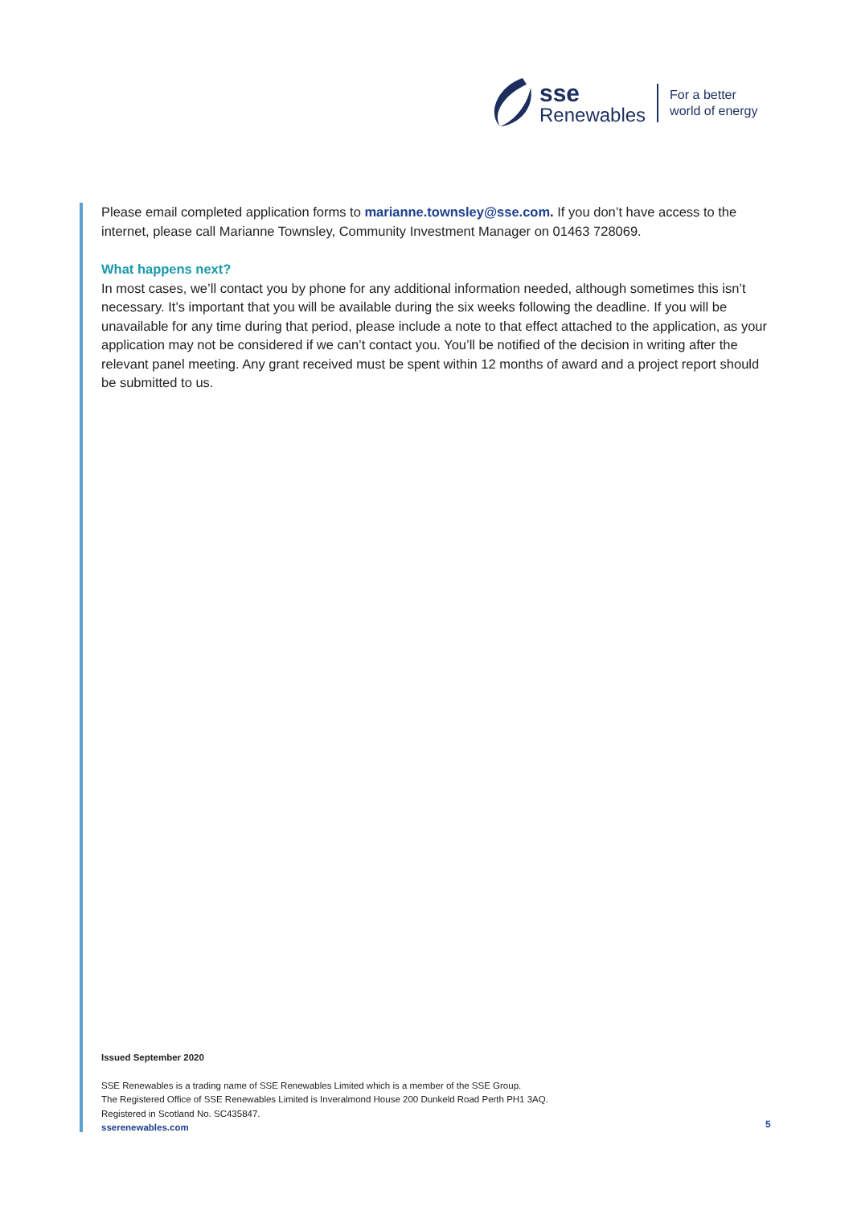sse
Renewables
For a better
world of energy
Please email completed application forms to marianne.townsley@sse.com. If you don’t have access to the internet, please call Marianne Townsley, Community Investment Manager on 01463 728069.
What happens next?
In most cases, we’ll contact you by phone for any additional information needed, although sometimes this isn’t necessary. It’s important that you will be available during the six weeks following the deadline. If you will be unavailable for any time during that period, please include a note to that effect attached to the application, as your application may not be considered if we can’t contact you. You’ll be notified of the decision in writing after the relevant panel meeting. Any grant received must be spent within 12 months of award and a project report should be submitted to us.
Issued September 2020
SSE Renewables is a trading name of SSE Renewables Limited which is a member of the SSE Group.
The Registered Office of SSE Renewables Limited is Inveralmond House 200 Dunkeld Road Perth PH1 3AQ.
Registered in Scotland No. SC435847.
sserenewables.com
5